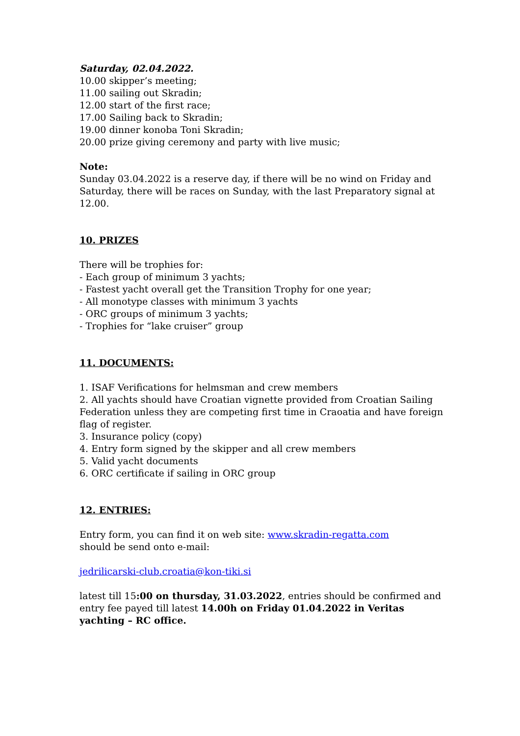Saturday, 02.04.2022.
10.00 skipper’s meeting;
11.00 sailing out Skradin;
12.00 start of the first race;
17.00 Sailing back to Skradin;
19.00 dinner konoba Toni Skradin;
20.00 prize giving ceremony and party with live music;
Note:
Sunday 03.04.2022 is a reserve day, if there will be no wind on Friday and Saturday, there will be races on Sunday, with the last Preparatory signal at 12.00.
10. PRIZES
There will be trophies for:
- Each group of minimum 3 yachts;
- Fastest yacht overall get the Transition Trophy for one year;
- All monotype classes with minimum 3 yachts
- ORC groups of minimum 3 yachts;
- Trophies for “lake cruiser” group
11. DOCUMENTS:
1. ISAF Verifications for helmsman and crew members
2. All yachts should have Croatian vignette provided from Croatian Sailing Federation unless they are competing first time in Craoatia and have foreign flag of register.
3. Insurance policy (copy)
4. Entry form signed by the skipper and all crew members
5. Valid yacht documents
6. ORC certificate if sailing in ORC group
12. ENTRIES:
Entry form, you can find it on web site: www.skradin-regatta.com
should be send onto e-mail:
jedrilicarski-club.croatia@kon-tiki.si
latest till 15:00 on thursday, 31.03.2022, entries should be confirmed and entry fee payed till latest 14.00h on Friday 01.04.2022 in Veritas yachting – RC office.